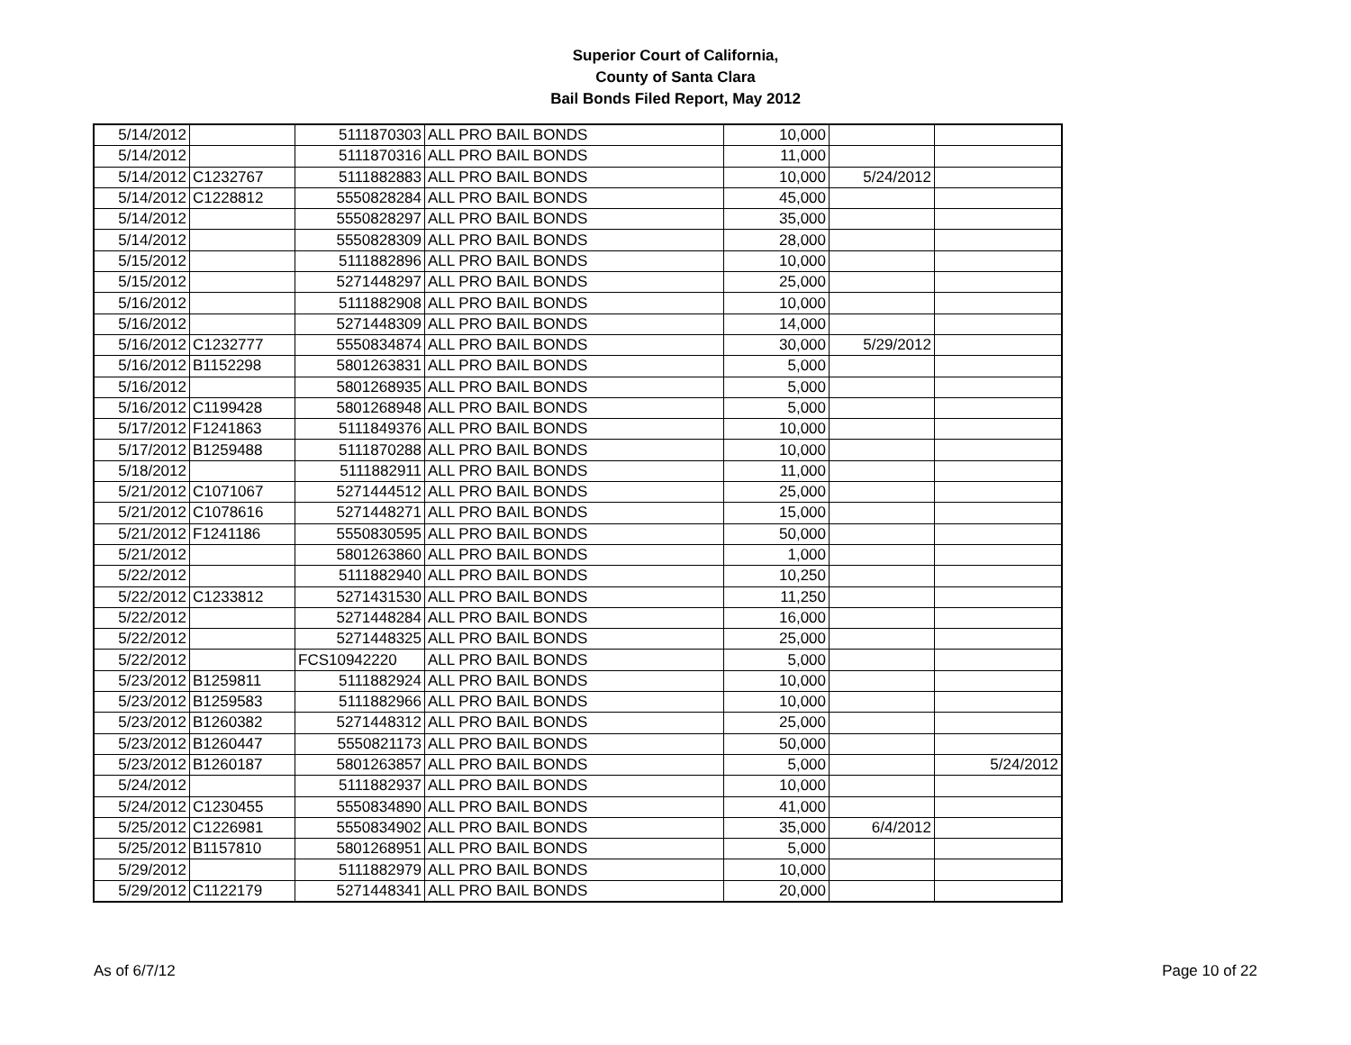Superior Court of California,
County of Santa Clara
Bail Bonds Filed Report, May 2012
| 5/14/2012 | | 5111870303 | ALL PRO BAIL BONDS | 10,000 | | |
| 5/14/2012 | | 5111870316 | ALL PRO BAIL BONDS | 11,000 | | |
| 5/14/2012 | C1232767 | 5111882883 | ALL PRO BAIL BONDS | 10,000 | 5/24/2012 | |
| 5/14/2012 | C1228812 | 5550828284 | ALL PRO BAIL BONDS | 45,000 | | |
| 5/14/2012 | | 5550828297 | ALL PRO BAIL BONDS | 35,000 | | |
| 5/14/2012 | | 5550828309 | ALL PRO BAIL BONDS | 28,000 | | |
| 5/15/2012 | | 5111882896 | ALL PRO BAIL BONDS | 10,000 | | |
| 5/15/2012 | | 5271448297 | ALL PRO BAIL BONDS | 25,000 | | |
| 5/16/2012 | | 5111882908 | ALL PRO BAIL BONDS | 10,000 | | |
| 5/16/2012 | | 5271448309 | ALL PRO BAIL BONDS | 14,000 | | |
| 5/16/2012 | C1232777 | 5550834874 | ALL PRO BAIL BONDS | 30,000 | 5/29/2012 | |
| 5/16/2012 | B1152298 | 5801263831 | ALL PRO BAIL BONDS | 5,000 | | |
| 5/16/2012 | | 5801268935 | ALL PRO BAIL BONDS | 5,000 | | |
| 5/16/2012 | C1199428 | 5801268948 | ALL PRO BAIL BONDS | 5,000 | | |
| 5/17/2012 | F1241863 | 5111849376 | ALL PRO BAIL BONDS | 10,000 | | |
| 5/17/2012 | B1259488 | 5111870288 | ALL PRO BAIL BONDS | 10,000 | | |
| 5/18/2012 | | 5111882911 | ALL PRO BAIL BONDS | 11,000 | | |
| 5/21/2012 | C1071067 | 5271444512 | ALL PRO BAIL BONDS | 25,000 | | |
| 5/21/2012 | C1078616 | 5271448271 | ALL PRO BAIL BONDS | 15,000 | | |
| 5/21/2012 | F1241186 | 5550830595 | ALL PRO BAIL BONDS | 50,000 | | |
| 5/21/2012 | | 5801263860 | ALL PRO BAIL BONDS | 1,000 | | |
| 5/22/2012 | | 5111882940 | ALL PRO BAIL BONDS | 10,250 | | |
| 5/22/2012 | C1233812 | 5271431530 | ALL PRO BAIL BONDS | 11,250 | | |
| 5/22/2012 | | 5271448284 | ALL PRO BAIL BONDS | 16,000 | | |
| 5/22/2012 | | 5271448325 | ALL PRO BAIL BONDS | 25,000 | | |
| 5/22/2012 | | FCS10942220 | ALL PRO BAIL BONDS | 5,000 | | |
| 5/23/2012 | B1259811 | 5111882924 | ALL PRO BAIL BONDS | 10,000 | | |
| 5/23/2012 | B1259583 | 5111882966 | ALL PRO BAIL BONDS | 10,000 | | |
| 5/23/2012 | B1260382 | 5271448312 | ALL PRO BAIL BONDS | 25,000 | | |
| 5/23/2012 | B1260447 | 5550821173 | ALL PRO BAIL BONDS | 50,000 | | |
| 5/23/2012 | B1260187 | 5801263857 | ALL PRO BAIL BONDS | 5,000 | | 5/24/2012 |
| 5/24/2012 | | 5111882937 | ALL PRO BAIL BONDS | 10,000 | | |
| 5/24/2012 | C1230455 | 5550834890 | ALL PRO BAIL BONDS | 41,000 | | |
| 5/25/2012 | C1226981 | 5550834902 | ALL PRO BAIL BONDS | 35,000 | 6/4/2012 | |
| 5/25/2012 | B1157810 | 5801268951 | ALL PRO BAIL BONDS | 5,000 | | |
| 5/29/2012 | | 5111882979 | ALL PRO BAIL BONDS | 10,000 | | |
| 5/29/2012 | C1122179 | 5271448341 | ALL PRO BAIL BONDS | 20,000 | | |
As of 6/7/12 Page 10 of 22